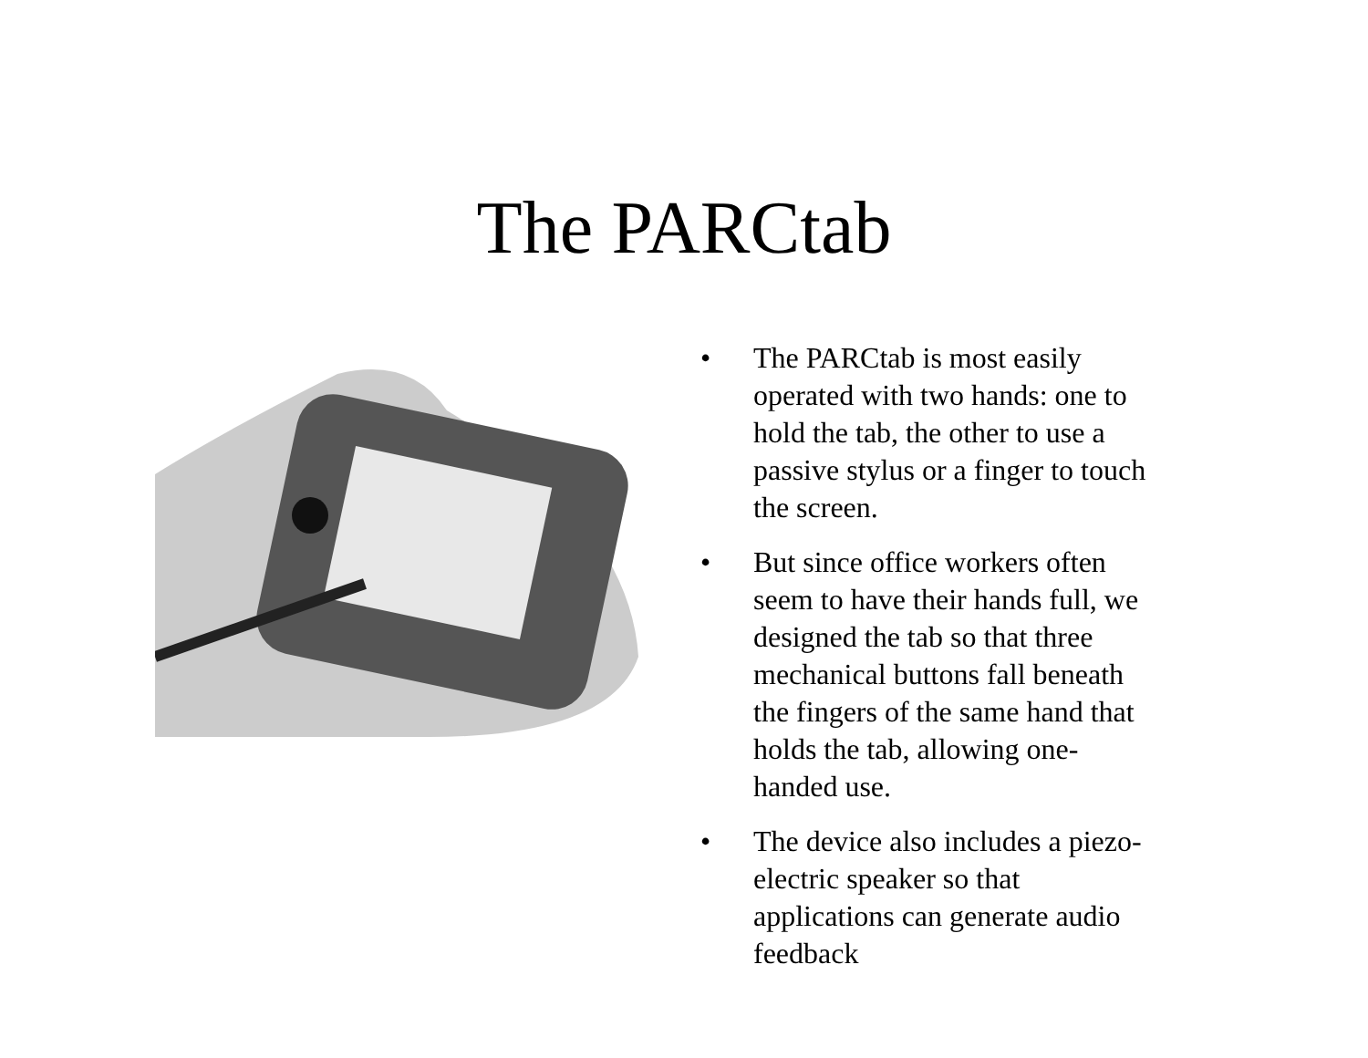The PARCtab
• The PARCtab is most easily operated with two hands: one to hold the tab, the other to use a passive stylus or a finger to touch the screen.
• But since office workers often seem to have their hands full, we designed the tab so that three mechanical buttons fall beneath the fingers of the same hand that holds the tab, allowing one-handed use.
• The device also includes a piezo-electric speaker so that applications can generate audio feedback